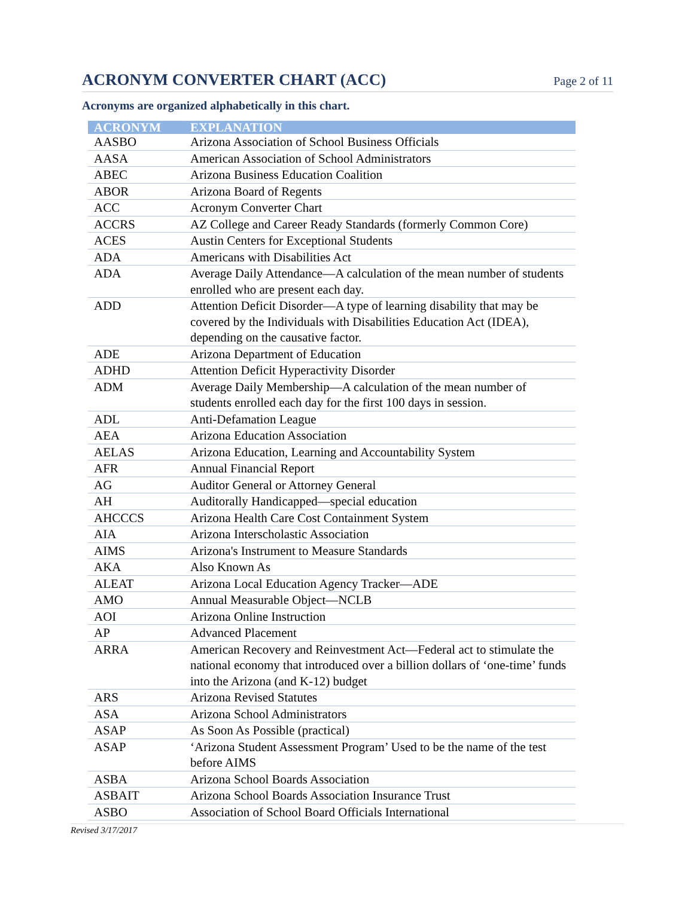ACRONYM CONVERTER CHART (ACC)
Page 2 of 11
Acronyms are organized alphabetically in this chart.
| ACRONYM | EXPLANATION |
| --- | --- |
| AASBO | Arizona Association of School Business Officials |
| AASA | American Association of School Administrators |
| ABEC | Arizona Business Education Coalition |
| ABOR | Arizona Board of Regents |
| ACC | Acronym Converter Chart |
| ACCRS | AZ College and Career Ready Standards (formerly Common Core) |
| ACES | Austin Centers for Exceptional Students |
| ADA | Americans with Disabilities Act |
| ADA | Average Daily Attendance—A calculation of the mean number of students enrolled who are present each day. |
| ADD | Attention Deficit Disorder—A type of learning disability that may be covered by the Individuals with Disabilities Education Act (IDEA), depending on the causative factor. |
| ADE | Arizona Department of Education |
| ADHD | Attention Deficit Hyperactivity Disorder |
| ADM | Average Daily Membership—A calculation of the mean number of students enrolled each day for the first 100 days in session. |
| ADL | Anti-Defamation League |
| AEA | Arizona Education Association |
| AELAS | Arizona Education, Learning and Accountability System |
| AFR | Annual Financial Report |
| AG | Auditor General or Attorney General |
| AH | Auditorally Handicapped—special education |
| AHCCCS | Arizona Health Care Cost Containment System |
| AIA | Arizona Interscholastic Association |
| AIMS | Arizona's Instrument to Measure Standards |
| AKA | Also Known As |
| ALEAT | Arizona Local Education Agency Tracker—ADE |
| AMO | Annual Measurable Object—NCLB |
| AOI | Arizona Online Instruction |
| AP | Advanced Placement |
| ARRA | American Recovery and Reinvestment Act—Federal act to stimulate the national economy that introduced over a billion dollars of ‘one-time’ funds into the Arizona (and K-12) budget |
| ARS | Arizona Revised Statutes |
| ASA | Arizona School Administrators |
| ASAP | As Soon As Possible (practical) |
| ASAP | ‘Arizona Student Assessment Program’ Used to be the name of the test before AIMS |
| ASBA | Arizona School Boards Association |
| ASBAIT | Arizona School Boards Association Insurance Trust |
| ASBO | Association of School Board Officials International |
Revised 3/17/2017